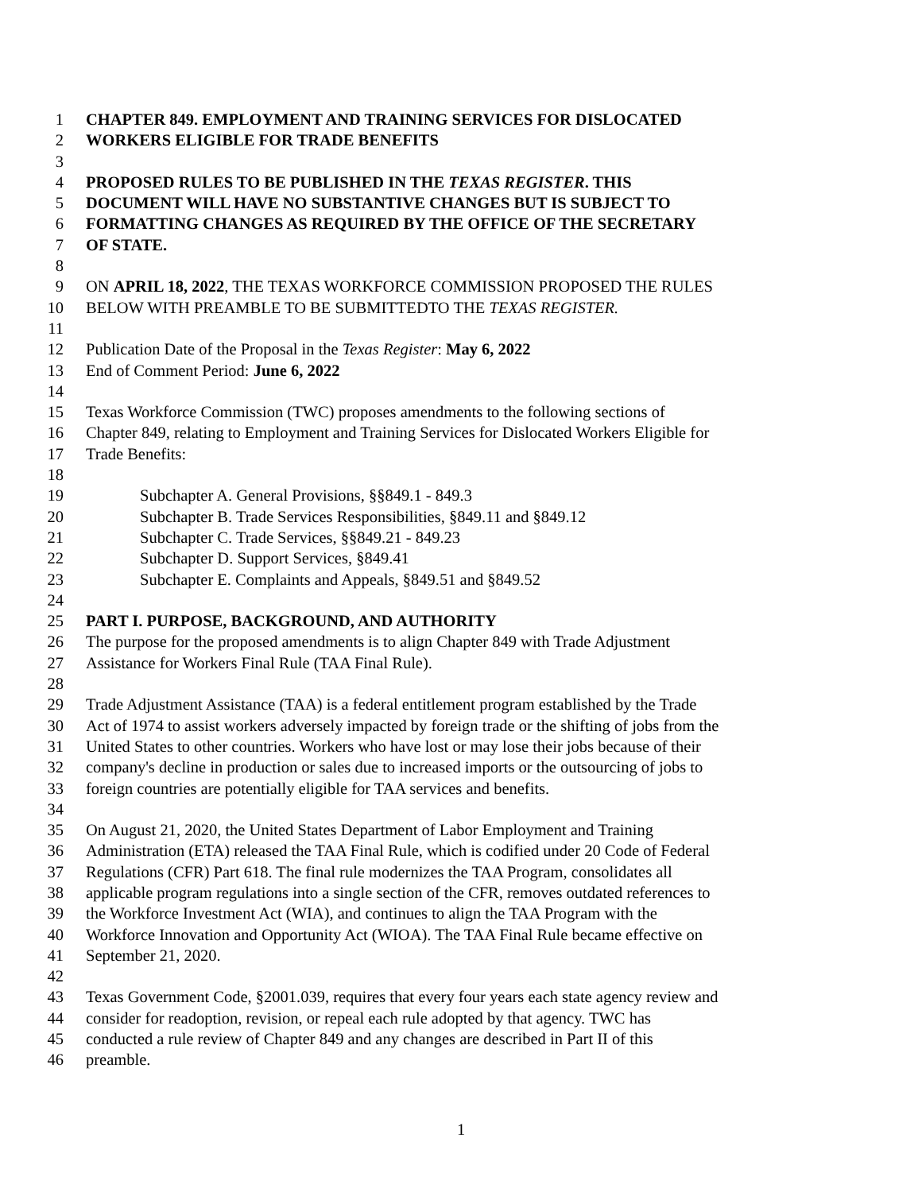1 CHAPTER 849. EMPLOYMENT AND TRAINING SERVICES FOR DISLOCATED
2 WORKERS ELIGIBLE FOR TRADE BENEFITS
3
4 PROPOSED RULES TO BE PUBLISHED IN THE TEXAS REGISTER. THIS
5 DOCUMENT WILL HAVE NO SUBSTANTIVE CHANGES BUT IS SUBJECT TO
6 FORMATTING CHANGES AS REQUIRED BY THE OFFICE OF THE SECRETARY
7 OF STATE.
8
9 ON APRIL 18, 2022, THE TEXAS WORKFORCE COMMISSION PROPOSED THE RULES
10 BELOW WITH PREAMBLE TO BE SUBMITTEDTO THE TEXAS REGISTER.
11
12 Publication Date of the Proposal in the Texas Register: May 6, 2022
13 End of Comment Period: June 6, 2022
14
15 Texas Workforce Commission (TWC) proposes amendments to the following sections of
16 Chapter 849, relating to Employment and Training Services for Dislocated Workers Eligible for
17 Trade Benefits:
18
19 Subchapter A. General Provisions, §§849.1 - 849.3
20 Subchapter B. Trade Services Responsibilities, §849.11 and §849.12
21 Subchapter C. Trade Services, §§849.21 - 849.23
22 Subchapter D. Support Services, §849.41
23 Subchapter E. Complaints and Appeals, §849.51 and §849.52
24
25 PART I. PURPOSE, BACKGROUND, AND AUTHORITY
26 The purpose for the proposed amendments is to align Chapter 849 with Trade Adjustment
27 Assistance for Workers Final Rule (TAA Final Rule).
28
29 Trade Adjustment Assistance (TAA) is a federal entitlement program established by the Trade
30 Act of 1974 to assist workers adversely impacted by foreign trade or the shifting of jobs from the
31 United States to other countries. Workers who have lost or may lose their jobs because of their
32 company's decline in production or sales due to increased imports or the outsourcing of jobs to
33 foreign countries are potentially eligible for TAA services and benefits.
34
35 On August 21, 2020, the United States Department of Labor Employment and Training
36 Administration (ETA) released the TAA Final Rule, which is codified under 20 Code of Federal
37 Regulations (CFR) Part 618. The final rule modernizes the TAA Program, consolidates all
38 applicable program regulations into a single section of the CFR, removes outdated references to
39 the Workforce Investment Act (WIA), and continues to align the TAA Program with the
40 Workforce Innovation and Opportunity Act (WIOA). The TAA Final Rule became effective on
41 September 21, 2020.
42
43 Texas Government Code, §2001.039, requires that every four years each state agency review and
44 consider for readoption, revision, or repeal each rule adopted by that agency. TWC has
45 conducted a rule review of Chapter 849 and any changes are described in Part II of this
46 preamble.
1